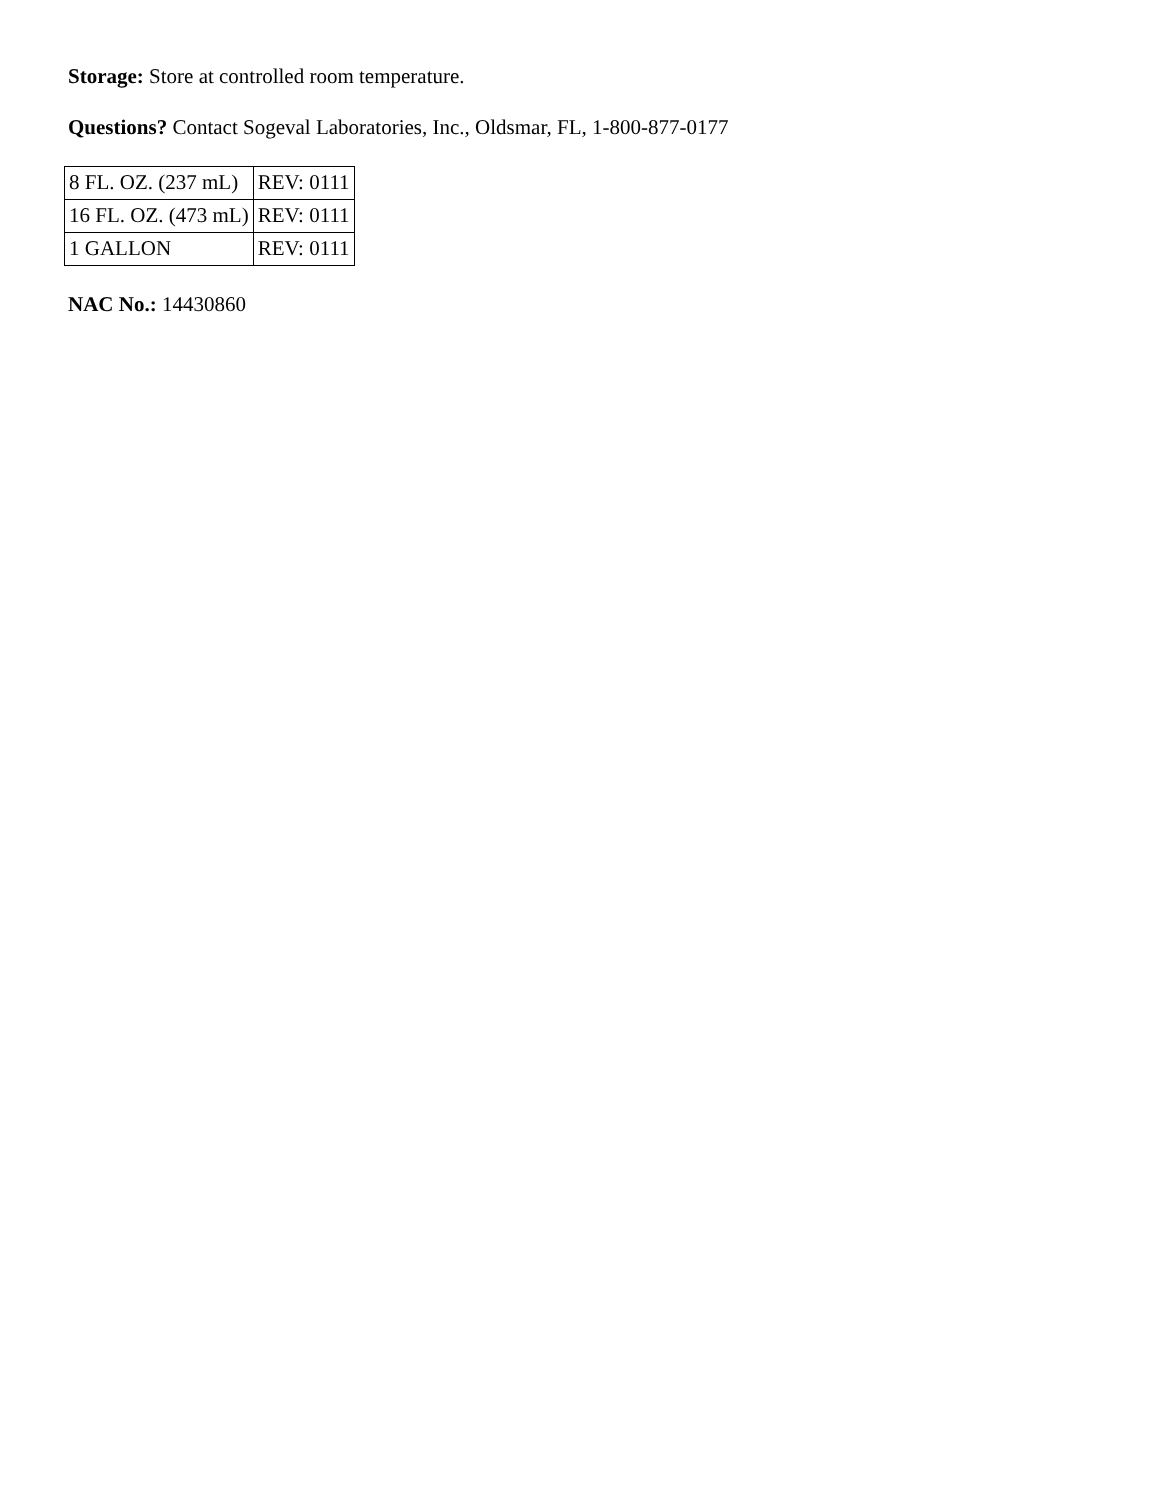Storage: Store at controlled room temperature.
Questions? Contact Sogeval Laboratories, Inc., Oldsmar, FL, 1-800-877-0177
| 8 FL. OZ. (237 mL) | REV: 0111 |
| 16 FL. OZ. (473 mL) | REV: 0111 |
| 1 GALLON | REV: 0111 |
NAC No.: 14430860